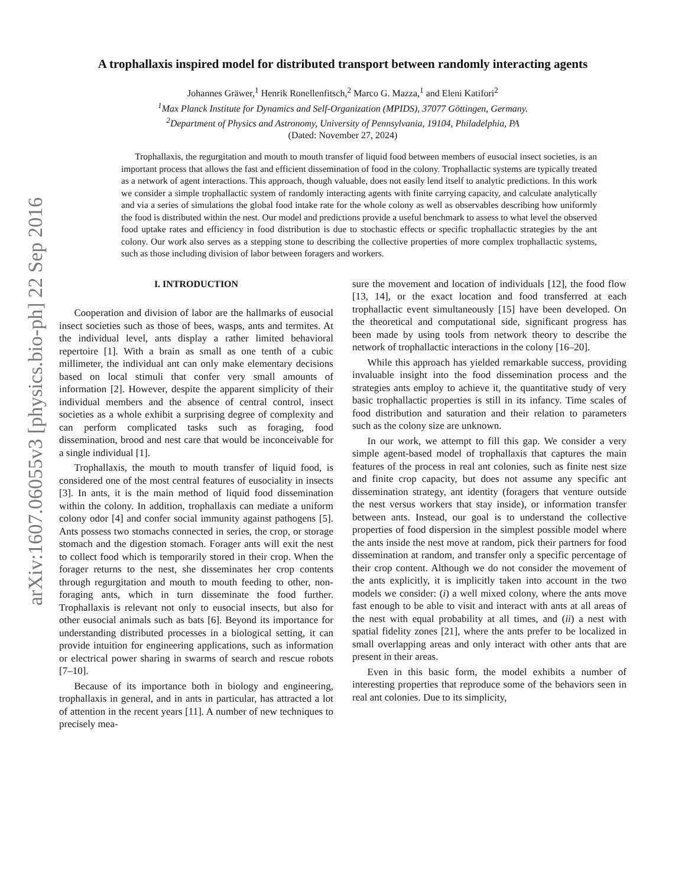arXiv:1607.06055v3 [physics.bio-ph] 22 Sep 2016
A trophallaxis inspired model for distributed transport between randomly interacting agents
Johannes Gräwer,<sup>1</sup> Henrik Ronellenfitsch,<sup>2</sup> Marco G. Mazza,<sup>1</sup> and Eleni Katifori<sup>2</sup>
<sup>1</sup> Max Planck Institute for Dynamics and Self-Organization (MPIDS), 37077 Göttingen, Germany.
<sup>2</sup> Department of Physics and Astronomy, University of Pennsylvania, 19104, Philadelphia, PA
(Dated: November 27, 2024)
Trophallaxis, the regurgitation and mouth to mouth transfer of liquid food between members of eusocial insect societies, is an important process that allows the fast and efficient dissemination of food in the colony. Trophallactic systems are typically treated as a network of agent interactions. This approach, though valuable, does not easily lend itself to analytic predictions. In this work we consider a simple trophallactic system of randomly interacting agents with finite carrying capacity, and calculate analytically and via a series of simulations the global food intake rate for the whole colony as well as observables describing how uniformly the food is distributed within the nest. Our model and predictions provide a useful benchmark to assess to what level the observed food uptake rates and efficiency in food distribution is due to stochastic effects or specific trophallactic strategies by the ant colony. Our work also serves as a stepping stone to describing the collective properties of more complex trophallactic systems, such as those including division of labor between foragers and workers.
I. INTRODUCTION
Cooperation and division of labor are the hallmarks of eusocial insect societies such as those of bees, wasps, ants and termites. At the individual level, ants display a rather limited behavioral repertoire [1]. With a brain as small as one tenth of a cubic millimeter, the individual ant can only make elementary decisions based on local stimuli that confer very small amounts of information [2]. However, despite the apparent simplicity of their individual members and the absence of central control, insect societies as a whole exhibit a surprising degree of complexity and can perform complicated tasks such as foraging, food dissemination, brood and nest care that would be inconceivable for a single individual [1].
Trophallaxis, the mouth to mouth transfer of liquid food, is considered one of the most central features of eusociality in insects [3]. In ants, it is the main method of liquid food dissemination within the colony. In addition, trophallaxis can mediate a uniform colony odor [4] and confer social immunity against pathogens [5]. Ants possess two stomachs connected in series, the crop, or storage stomach and the digestion stomach. Forager ants will exit the nest to collect food which is temporarily stored in their crop. When the forager returns to the nest, she disseminates her crop contents through regurgitation and mouth to mouth feeding to other, non-foraging ants, which in turn disseminate the food further. Trophallaxis is relevant not only to eusocial insects, but also for other eusocial animals such as bats [6]. Beyond its importance for understanding distributed processes in a biological setting, it can provide intuition for engineering applications, such as information or electrical power sharing in swarms of search and rescue robots [7–10].
Because of its importance both in biology and engineering, trophallaxis in general, and in ants in particular, has attracted a lot of attention in the recent years [11]. A number of new techniques to precisely mea-
sure the movement and location of individuals [12], the food flow [13, 14], or the exact location and food transferred at each trophallactic event simultaneously [15] have been developed. On the theoretical and computational side, significant progress has been made by using tools from network theory to describe the network of trophallactic interactions in the colony [16–20].
While this approach has yielded remarkable success, providing invaluable insight into the food dissemination process and the strategies ants employ to achieve it, the quantitative study of very basic trophallactic properties is still in its infancy. Time scales of food distribution and saturation and their relation to parameters such as the colony size are unknown.
In our work, we attempt to fill this gap. We consider a very simple agent-based model of trophallaxis that captures the main features of the process in real ant colonies, such as finite nest size and finite crop capacity, but does not assume any specific ant dissemination strategy, ant identity (foragers that venture outside the nest versus workers that stay inside), or information transfer between ants. Instead, our goal is to understand the collective properties of food dispersion in the simplest possible model where the ants inside the nest move at random, pick their partners for food dissemination at random, and transfer only a specific percentage of their crop content. Although we do not consider the movement of the ants explicitly, it is implicitly taken into account in the two models we consider: (i) a well mixed colony, where the ants move fast enough to be able to visit and interact with ants at all areas of the nest with equal probability at all times, and (ii) a nest with spatial fidelity zones [21], where the ants prefer to be localized in small overlapping areas and only interact with other ants that are present in their areas.
Even in this basic form, the model exhibits a number of interesting properties that reproduce some of the behaviors seen in real ant colonies. Due to its simplicity,